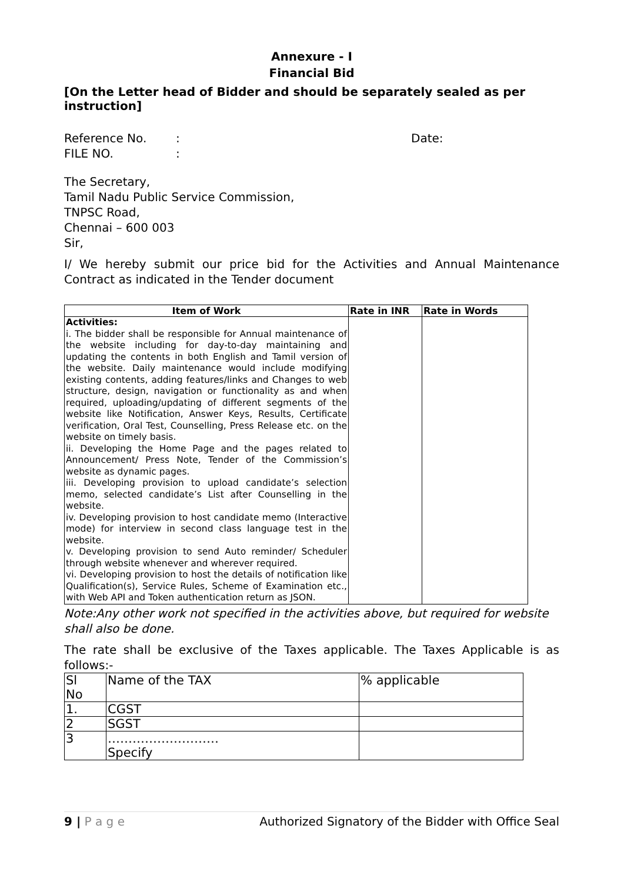Annexure - I
Financial Bid
[On the Letter head of Bidder and should be separately sealed as per instruction]
Reference No.: Date:
FILE NO.:
The Secretary,
Tamil Nadu Public Service Commission,
TNPSC Road,
Chennai – 600 003
Sir,
I/ We hereby submit our price bid for the Activities and Annual Maintenance Contract as indicated in the Tender document
| Item of Work | Rate in INR | Rate in Words |
| --- | --- | --- |
| Activities: i. The bidder shall be responsible for Annual maintenance of the website including for day-to-day maintaining and updating the contents in both English and Tamil version of the website. Daily maintenance would include modifying existing contents, adding features/links and Changes to web structure, design, navigation or functionality as and when required, uploading/updating of different segments of the website like Notification, Answer Keys, Results, Certificate verification, Oral Test, Counselling, Press Release etc. on the website on timely basis. ii. Developing the Home Page and the pages related to Announcement/ Press Note, Tender of the Commission’s website as dynamic pages. iii. Developing provision to upload candidate’s selection memo, selected candidate’s List after Counselling in the website. iv. Developing provision to host candidate memo (Interactive mode) for interview in second class language test in the website. v. Developing provision to send Auto reminder/ Scheduler through website whenever and wherever required. vi. Developing provision to host the details of notification like Qualification(s), Service Rules, Scheme of Examination etc., with Web API and Token authentication return as JSON. | | |
Note:Any other work not specified in the activities above, but required for website shall also be done.
The rate shall be exclusive of the Taxes applicable. The Taxes Applicable is as follows:-
| Sl No | Name of the TAX | % applicable |
| 1. | CGST | |
| 2 | SGST | |
| 3 | ……………………… Specify | |
9 | P a g e Authorized Signatory of the Bidder with Office Seal